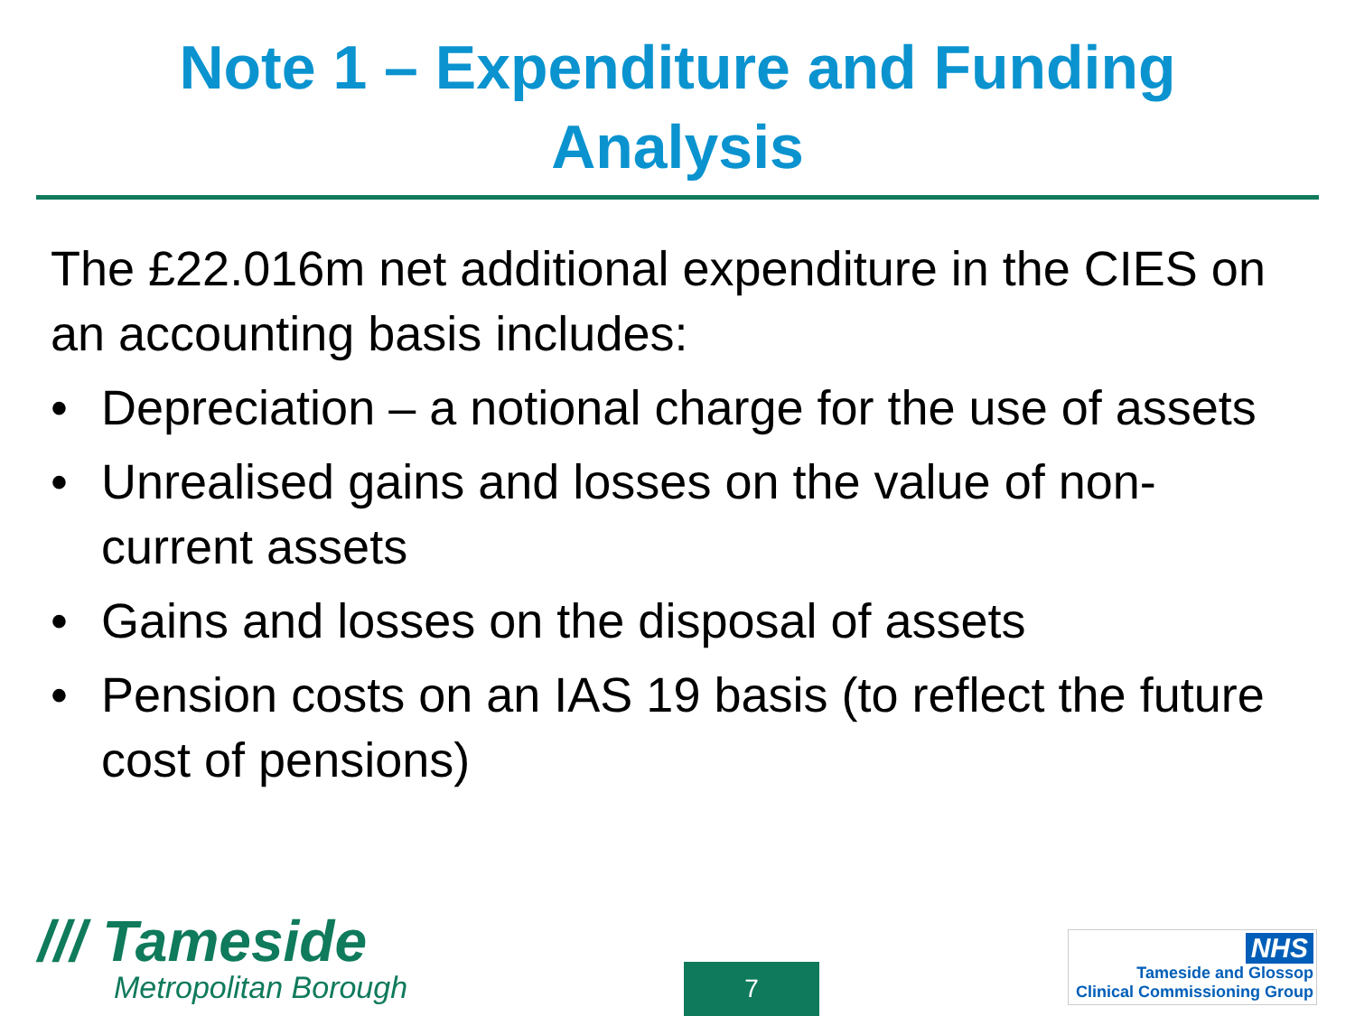Note 1 – Expenditure and Funding
Analysis
The £22.016m net additional expenditure in the CIES on an accounting basis includes:
• Depreciation – a notional charge for the use of assets
• Unrealised gains and losses on the value of non-current assets
• Gains and losses on the disposal of assets
• Pension costs on an IAS 19 basis (to reflect the future cost of pensions)
/// Tameside
Metropolitan Borough
7
NHS
Tameside and Glossop
Clinical Commissioning Group